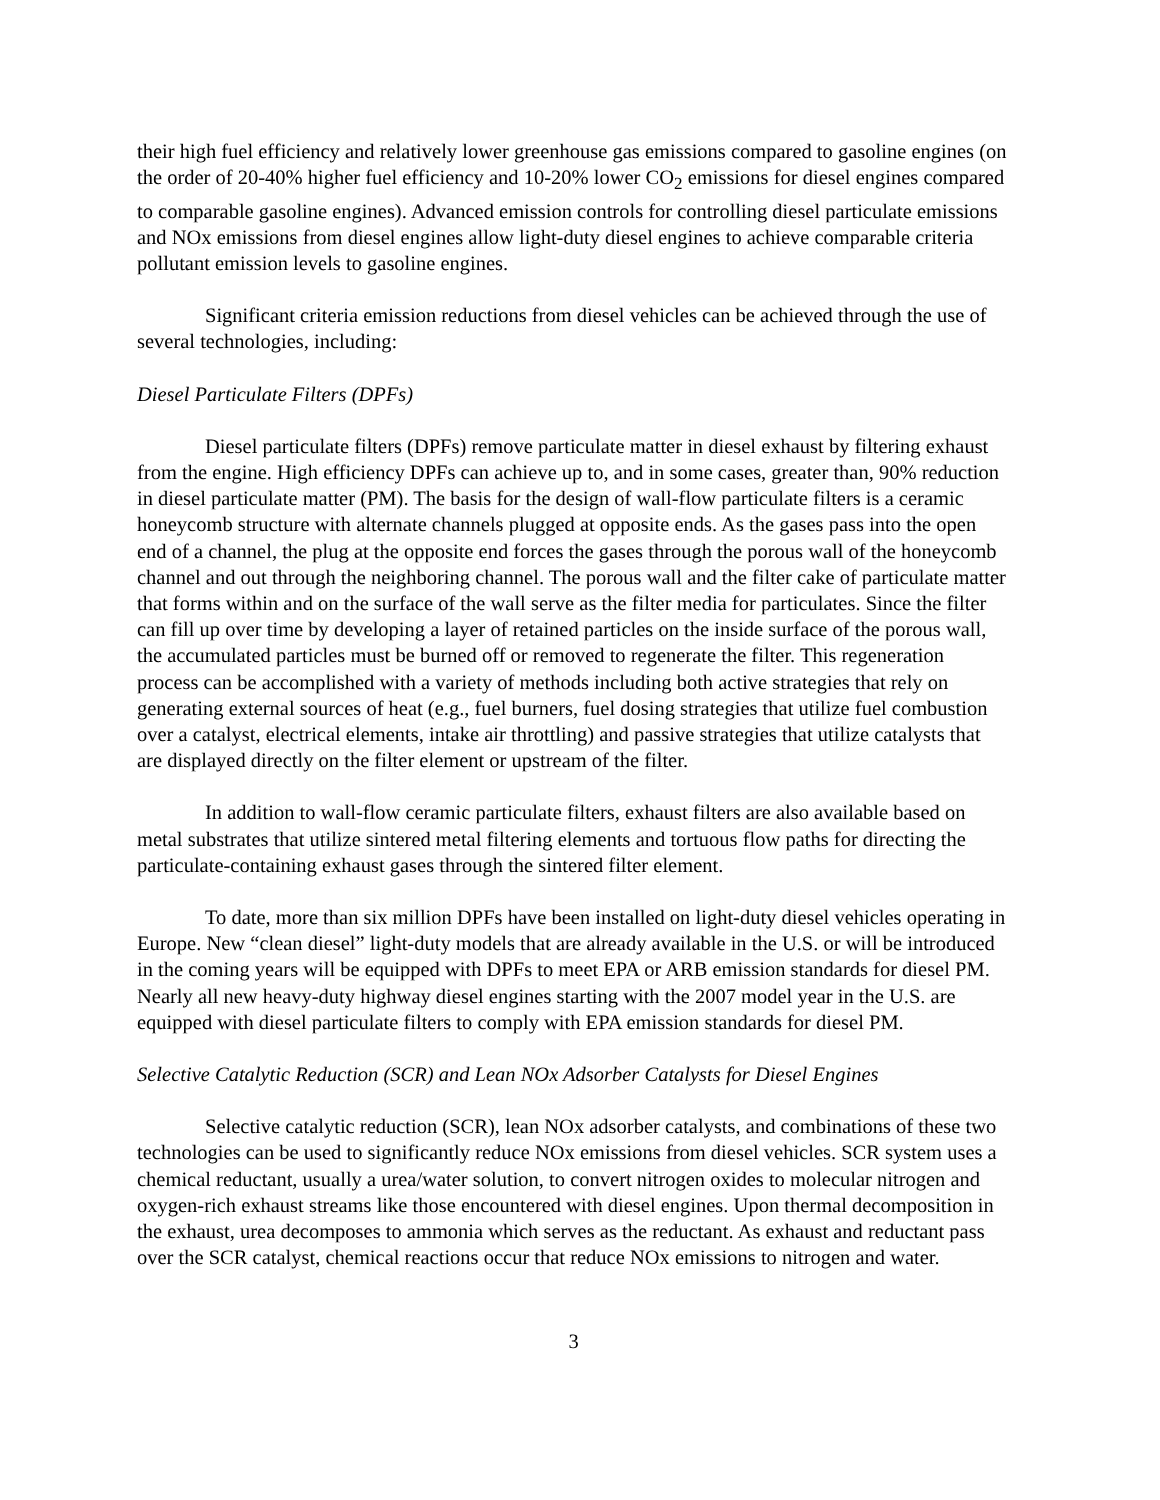their high fuel efficiency and relatively lower greenhouse gas emissions compared to gasoline engines (on the order of 20-40% higher fuel efficiency and 10-20% lower CO<sub>2</sub> emissions for diesel engines compared to comparable gasoline engines). Advanced emission controls for controlling diesel particulate emissions and NOx emissions from diesel engines allow light-duty diesel engines to achieve comparable criteria pollutant emission levels to gasoline engines.
Significant criteria emission reductions from diesel vehicles can be achieved through the use of several technologies, including:
Diesel Particulate Filters (DPFs)
Diesel particulate filters (DPFs) remove particulate matter in diesel exhaust by filtering exhaust from the engine. High efficiency DPFs can achieve up to, and in some cases, greater than, 90% reduction in diesel particulate matter (PM). The basis for the design of wall-flow particulate filters is a ceramic honeycomb structure with alternate channels plugged at opposite ends. As the gases pass into the open end of a channel, the plug at the opposite end forces the gases through the porous wall of the honeycomb channel and out through the neighboring channel. The porous wall and the filter cake of particulate matter that forms within and on the surface of the wall serve as the filter media for particulates. Since the filter can fill up over time by developing a layer of retained particles on the inside surface of the porous wall, the accumulated particles must be burned off or removed to regenerate the filter. This regeneration process can be accomplished with a variety of methods including both active strategies that rely on generating external sources of heat (e.g., fuel burners, fuel dosing strategies that utilize fuel combustion over a catalyst, electrical elements, intake air throttling) and passive strategies that utilize catalysts that are displayed directly on the filter element or upstream of the filter.
In addition to wall-flow ceramic particulate filters, exhaust filters are also available based on metal substrates that utilize sintered metal filtering elements and tortuous flow paths for directing the particulate-containing exhaust gases through the sintered filter element.
To date, more than six million DPFs have been installed on light-duty diesel vehicles operating in Europe. New “clean diesel” light-duty models that are already available in the U.S. or will be introduced in the coming years will be equipped with DPFs to meet EPA or ARB emission standards for diesel PM. Nearly all new heavy-duty highway diesel engines starting with the 2007 model year in the U.S. are equipped with diesel particulate filters to comply with EPA emission standards for diesel PM.
Selective Catalytic Reduction (SCR) and Lean NOx Adsorber Catalysts for Diesel Engines
Selective catalytic reduction (SCR), lean NOx adsorber catalysts, and combinations of these two technologies can be used to significantly reduce NOx emissions from diesel vehicles. SCR system uses a chemical reductant, usually a urea/water solution, to convert nitrogen oxides to molecular nitrogen and oxygen-rich exhaust streams like those encountered with diesel engines. Upon thermal decomposition in the exhaust, urea decomposes to ammonia which serves as the reductant. As exhaust and reductant pass over the SCR catalyst, chemical reactions occur that reduce NOx emissions to nitrogen and water.
3